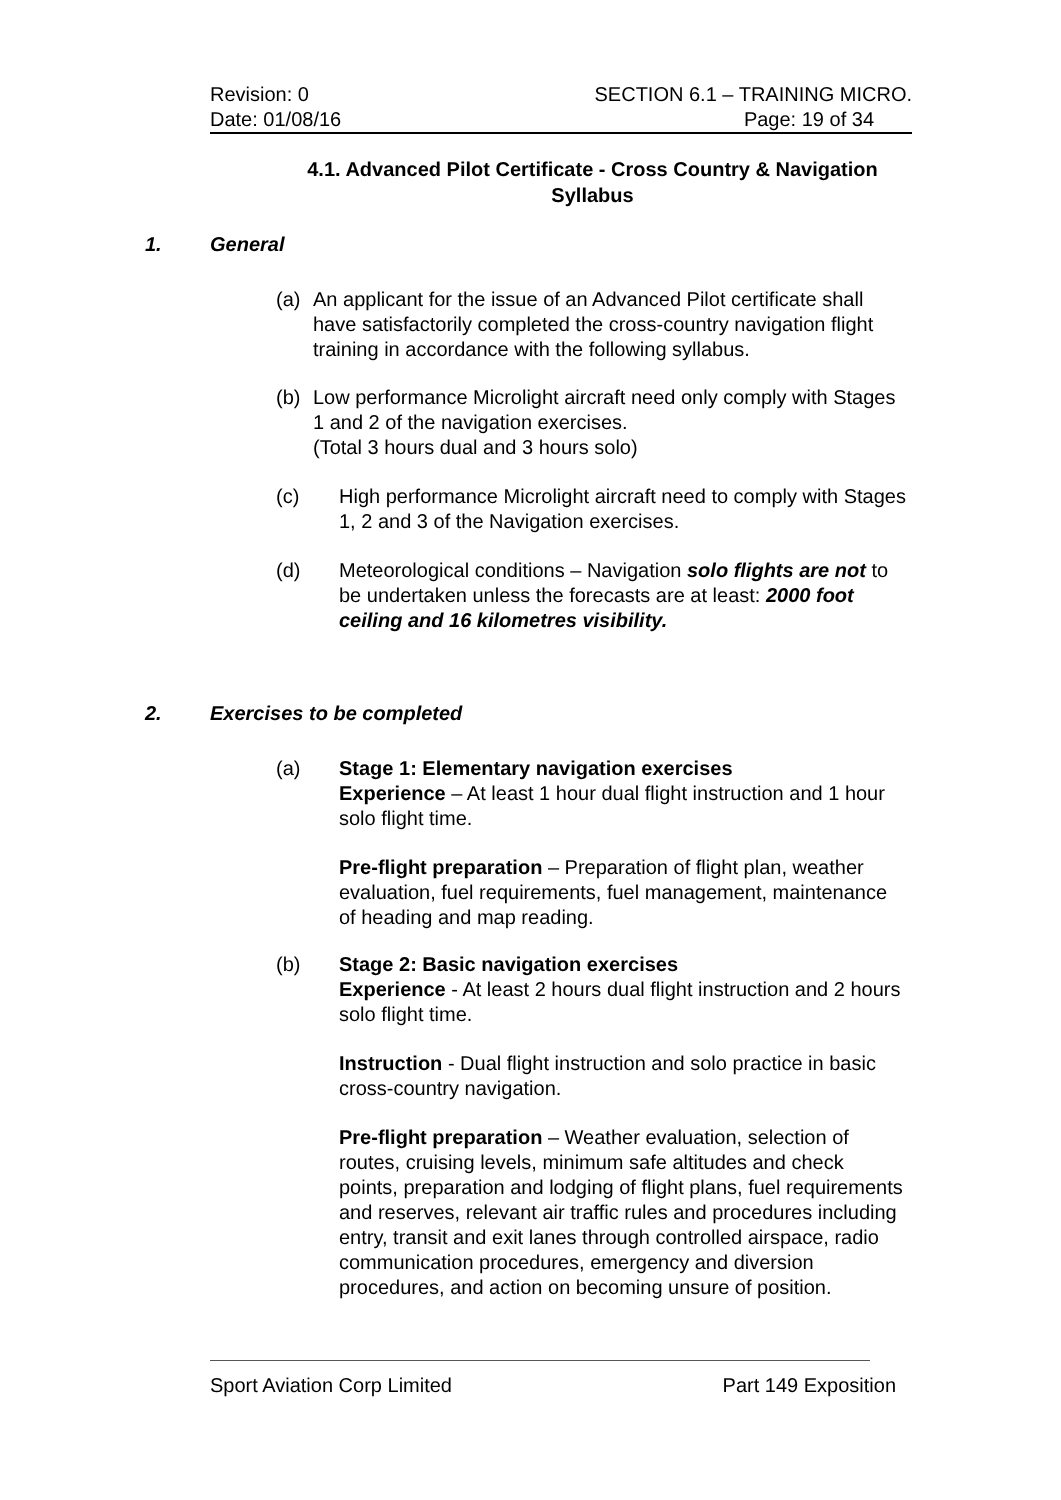Revision: 0 SECTION 6.1 – TRAINING MICRO.
Date: 01/08/16 Page: 19 of 34
4.1. Advanced Pilot Certificate - Cross Country & Navigation Syllabus
1. General
(a) An applicant for the issue of an Advanced Pilot certificate shall have satisfactorily completed the cross-country navigation flight training in accordance with the following syllabus.
(b) Low performance Microlight aircraft need only comply with Stages 1 and 2 of the navigation exercises.
(Total 3 hours dual and 3 hours solo)
(c) High performance Microlight aircraft need to comply with Stages 1, 2 and 3 of the Navigation exercises.
(d) Meteorological conditions – Navigation solo flights are not to be undertaken unless the forecasts are at least: 2000 foot ceiling and 16 kilometres visibility.
2. Exercises to be completed
(a) Stage 1: Elementary navigation exercises
Experience – At least 1 hour dual flight instruction and 1 hour solo flight time.
Pre-flight preparation – Preparation of flight plan, weather evaluation, fuel requirements, fuel management, maintenance of heading and map reading.
(b) Stage 2: Basic navigation exercises
Experience - At least 2 hours dual flight instruction and 2 hours solo flight time.
Instruction - Dual flight instruction and solo practice in basic cross-country navigation.
Pre-flight preparation – Weather evaluation, selection of routes, cruising levels, minimum safe altitudes and check points, preparation and lodging of flight plans, fuel requirements and reserves, relevant air traffic rules and procedures including entry, transit and exit lanes through controlled airspace, radio communication procedures, emergency and diversion procedures, and action on becoming unsure of position.
Sport Aviation Corp Limited Part 149 Exposition